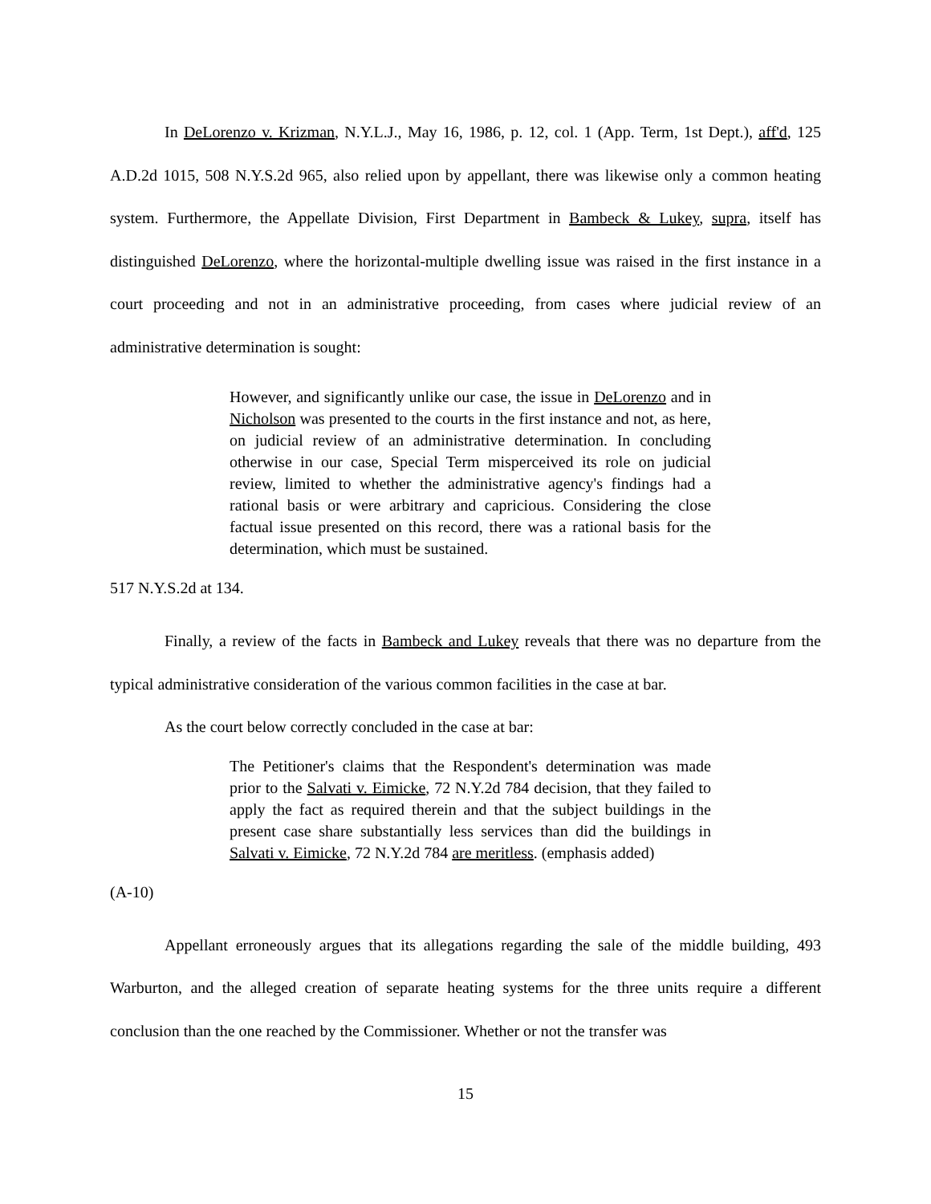In DeLorenzo v. Krizman, N.Y.L.J., May 16, 1986, p. 12, col. 1 (App. Term, 1st Dept.), aff'd, 125 A.D.2d 1015, 508 N.Y.S.2d 965, also relied upon by appellant, there was likewise only a common heating system. Furthermore, the Appellate Division, First Department in Bambeck & Lukey, supra, itself has distinguished DeLorenzo, where the horizontal-multiple dwelling issue was raised in the first instance in a court proceeding and not in an administrative proceeding, from cases where judicial review of an administrative determination is sought:
However, and significantly unlike our case, the issue in DeLorenzo and in Nicholson was presented to the courts in the first instance and not, as here, on judicial review of an administrative determination. In concluding otherwise in our case, Special Term misperceived its role on judicial review, limited to whether the administrative agency's findings had a rational basis or were arbitrary and capricious. Considering the close factual issue presented on this record, there was a rational basis for the determination, which must be sustained.
517 N.Y.S.2d at 134.
Finally, a review of the facts in Bambeck and Lukey reveals that there was no departure from the typical administrative consideration of the various common facilities in the case at bar.
As the court below correctly concluded in the case at bar:
The Petitioner's claims that the Respondent's determination was made prior to the Salvati v. Eimicke, 72 N.Y.2d 784 decision, that they failed to apply the fact as required therein and that the subject buildings in the present case share substantially less services than did the buildings in Salvati v. Eimicke, 72 N.Y.2d 784 are meritless. (emphasis added)
(A-10)
Appellant erroneously argues that its allegations regarding the sale of the middle building, 493 Warburton, and the alleged creation of separate heating systems for the three units require a different conclusion than the one reached by the Commissioner. Whether or not the transfer was
15